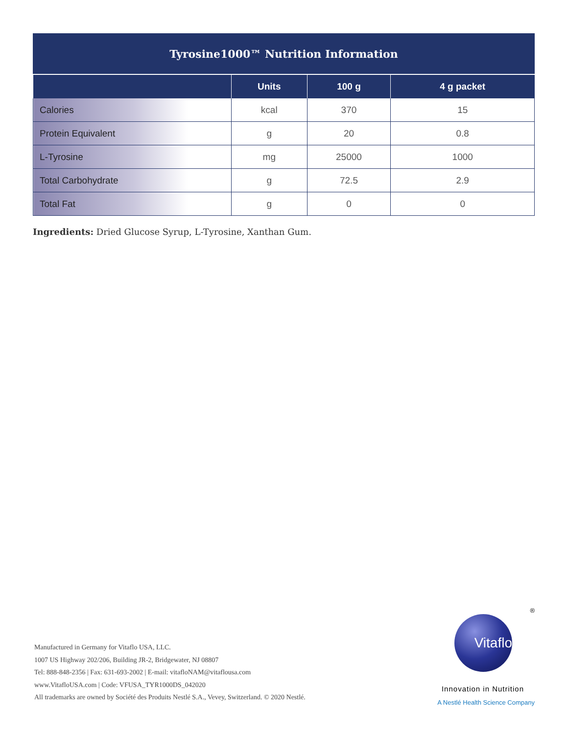| Tyrosine1000™ Nutrition Information | | | |
| | Units | 100 g | 4 g packet |
| Calories | kcal | 370 | 15 |
| Protein Equivalent | g | 20 | 0.8 |
| L-Tyrosine | mg | 25000 | 1000 |
| Total Carbohydrate | g | 72.5 | 2.9 |
| Total Fat | g | 0 | 0 |
Ingredients: Dried Glucose Syrup, L-Tyrosine, Xanthan Gum.
Manufactured in Germany for Vitaflo USA, LLC.
1007 US Highway 202/206, Building JR-2, Bridgewater, NJ 08807
Tel: 888-848-2356 | Fax: 631-693-2002 | E-mail: vitafloNAM@vitaflousa.com
www.VitafloUSA.com | Code: VFUSA_TYR1000DS_042020
All trademarks are owned by Société des Produits Nestlé S.A., Vevey, Switzerland. © 2020 Nestlé.
®
Vitaflo
Innovation in Nutrition
A Nestlé Health Science Company